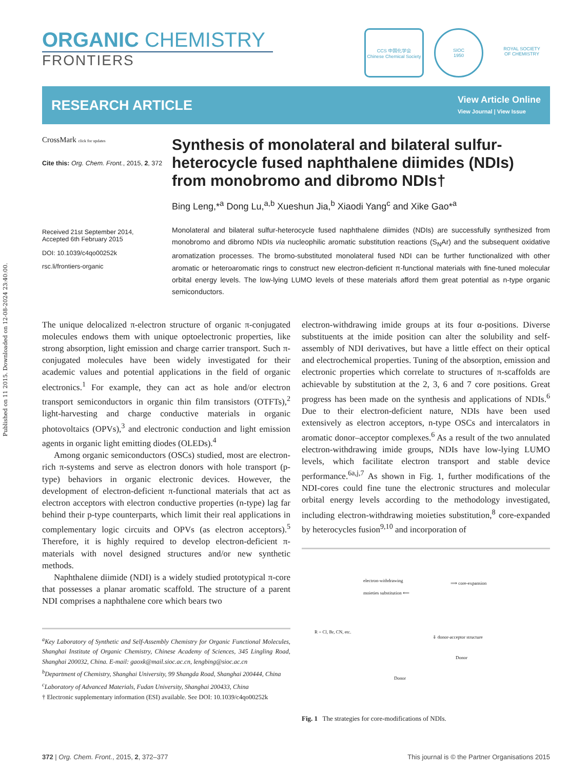Published on 11 2015. Downloaded on 12-08-2024 23:40:00.
ORGANIC CHEMISTRY
FRONTIERS
CCS 中国化学会
Chinese Chemical Society
SIOC
1950
ROYAL SOCIETY
OF CHEMISTRY
RESEARCH ARTICLE
View Article Online
View Journal | View Issue
CrossMark click for updates
Cite this: Org. Chem. Front., 2015, 2, 372
Received 21st September 2014,
Accepted 6th February 2015
DOI: 10.1039/c4qo00252k
rsc.li/frontiers-organic
Synthesis of monolateral and bilateral sulfur-heterocycle fused naphthalene diimides (NDIs) from monobromo and dibromo NDIs†
Bing Leng,*<sup>a</sup> Dong Lu,<sup>a,b</sup> Xueshun Jia,<sup>b</sup> Xiaodi Yang<sup>c</sup> and Xike Gao*<sup>a</sup>
Monolateral and bilateral sulfur-heterocycle fused naphthalene diimides (NDIs) are successfully synthesized from monobromo and dibromo NDIs via nucleophilic aromatic substitution reactions (S<sub>N</sub>Ar) and the subsequent oxidative aromatization processes. The bromo-substituted monolateral fused NDI can be further functionalized with other aromatic or heteroaromatic rings to construct new electron-deficient π-functional materials with fine-tuned molecular orbital energy levels. The low-lying LUMO levels of these materials afford them great potential as n-type organic semiconductors.
The unique delocalized π-electron structure of organic π-conjugated molecules endows them with unique optoelectronic properties, like strong absorption, light emission and charge carrier transport. Such π-conjugated molecules have been widely investigated for their academic values and potential applications in the field of organic electronics.<sup>1</sup> For example, they can act as hole and/or electron transport semiconductors in organic thin film transistors (OTFTs),<sup>2</sup> light-harvesting and charge conductive materials in organic photovoltaics (OPVs),<sup>3</sup> and electronic conduction and light emission agents in organic light emitting diodes (OLEDs).<sup>4</sup>
Among organic semiconductors (OSCs) studied, most are electron-rich π-systems and serve as electron donors with hole transport (p-type) behaviors in organic electronic devices. However, the development of electron-deficient π-functional materials that act as electron acceptors with electron conductive properties (n-type) lag far behind their p-type counterparts, which limit their real applications in complementary logic circuits and OPVs (as electron acceptors).<sup>5</sup> Therefore, it is highly required to develop electron-deficient π-materials with novel designed structures and/or new synthetic methods.
Naphthalene diimide (NDI) is a widely studied prototypical π-core that possesses a planar aromatic scaffold. The structure of a parent NDI comprises a naphthalene core which bears two
<sup>a</sup> Key Laboratory of Synthetic and Self-Assembly Chemistry for Organic Functional Molecules, Shanghai Institute of Organic Chemistry, Chinese Academy of Sciences, 345 Lingling Road, Shanghai 200032, China. E-mail: gaoxk@mail.sioc.ac.cn, lengbing@sioc.ac.cn
<sup>b</sup> Department of Chemistry, Shanghai University, 99 Shangda Road, Shanghai 200444, China
<sup>c</sup> Laboratory of Advanced Materials, Fudan University, Shanghai 200433, China
† Electronic supplementary information (ESI) available. See DOI: 10.1039/c4qo00252k
electron-withdrawing imide groups at its four α-positions. Diverse substituents at the imide position can alter the solubility and self-assembly of NDI derivatives, but have a little effect on their optical and electrochemical properties. Tuning of the absorption, emission and electronic properties which correlate to structures of π-scaffolds are achievable by substitution at the 2, 3, 6 and 7 core positions. Great progress has been made on the synthesis and applications of NDIs.<sup>6</sup> Due to their electron-deficient nature, NDIs have been used extensively as electron acceptors, n-type OSCs and intercalators in aromatic donor–acceptor complexes.<sup>6</sup> As a result of the two annulated electron-withdrawing imide groups, NDIs have low-lying LUMO levels, which facilitate electron transport and stable device performance.<sup>6a,j,7</sup> As shown in Fig. 1, further modifications of the NDI-cores could fine tune the electronic structures and molecular orbital energy levels according to the methodology investigated, including electron-withdrawing moieties substitution,<sup>8</sup> core-expanded by heterocycles fusion<sup>9,10</sup> and incorporation of
electron-withdrawing
moieties substitution ⟸
⟹ core-expansion
R = Cl, Br, CN, etc.
⇓ donor-acceptor structure
Donor
Donor
Fig. 1 The strategies for core-modifications of NDIs.
372 | Org. Chem. Front., 2015, 2, 372–377 This journal is © the Partner Organisations 2015